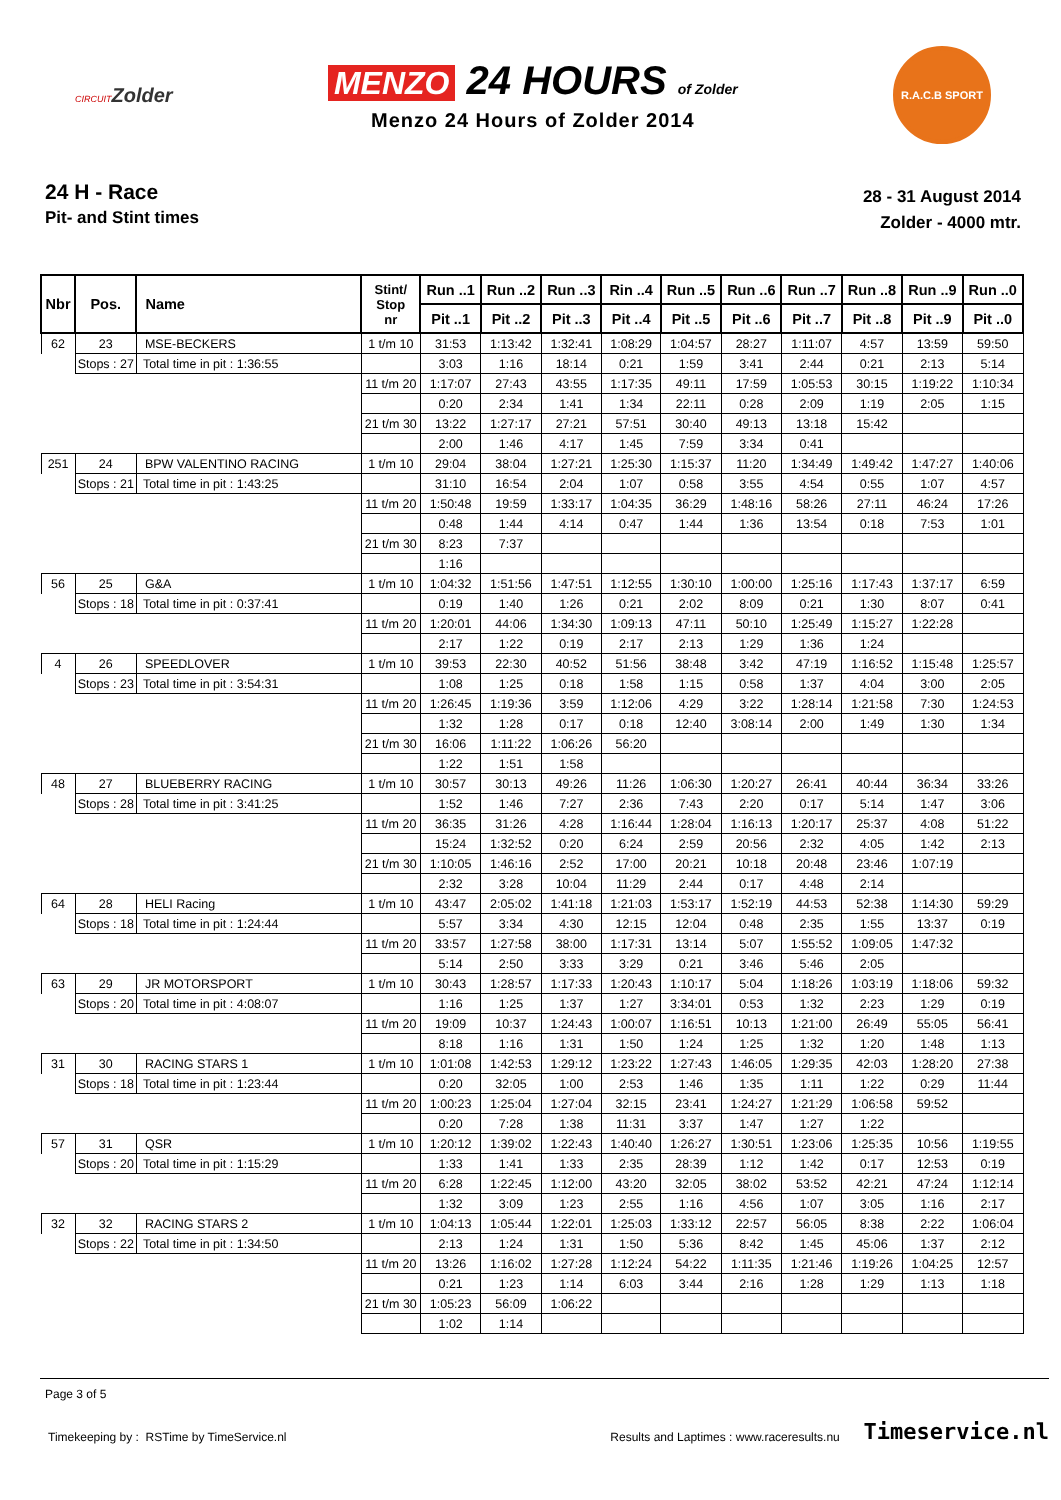CIRCUITZolder
MENZO 24 HOURS of Zolder
Menzo 24 Hours of Zolder 2014
R.A.C.B SPORT
24 H - Race
Pit- and Stint times
28 - 31 August 2014
Zolder - 4000 mtr.
| Nbr | Pos. | Name | Stint/ Stop nr | Run ..1 | Run ..2 | Run ..3 | Rin ..4 | Run ..5 | Run ..6 | Run ..7 | Run ..8 | Run ..9 | Run ..0 |
| --- | --- | --- | --- | --- | --- | --- | --- | --- | --- | --- | --- | --- | --- |
| | | | | Pit ..1 | Pit ..2 | Pit ..3 | Pit ..4 | Pit ..5 | Pit ..6 | Pit ..7 | Pit ..8 | Pit ..9 | Pit ..0 |
| 62 | 23 | MSE-BECKERS | 1 t/m 10 | 31:53 | 1:13:42 | 1:32:41 | 1:08:29 | 1:04:57 | 28:27 | 1:11:07 | 4:57 | 13:59 | 59:50 |
| | Stops : 27 | Total time in pit : 1:36:55 | | 3:03 | 1:16 | 18:14 | 0:21 | 1:59 | 3:41 | 2:44 | 0:21 | 2:13 | 5:14 |
| | | | 11 t/m 20 | 1:17:07 | 27:43 | 43:55 | 1:17:35 | 49:11 | 17:59 | 1:05:53 | 30:15 | 1:19:22 | 1:10:34 |
| | | | | 0:20 | 2:34 | 1:41 | 1:34 | 22:11 | 0:28 | 2:09 | 1:19 | 2:05 | 1:15 |
| | | | 21 t/m 30 | 13:22 | 1:27:17 | 27:21 | 57:51 | 30:40 | 49:13 | 13:18 | 15:42 | | |
| | | | | 2:00 | 1:46 | 4:17 | 1:45 | 7:59 | 3:34 | 0:41 | | | |
| 251 | 24 | BPW VALENTINO RACING | 1 t/m 10 | 29:04 | 38:04 | 1:27:21 | 1:25:30 | 1:15:37 | 11:20 | 1:34:49 | 1:49:42 | 1:47:27 | 1:40:06 |
| | Stops : 21 | Total time in pit : 1:43:25 | | 31:10 | 16:54 | 2:04 | 1:07 | 0:58 | 3:55 | 4:54 | 0:55 | 1:07 | 4:57 |
| | | | 11 t/m 20 | 1:50:48 | 19:59 | 1:33:17 | 1:04:35 | 36:29 | 1:48:16 | 58:26 | 27:11 | 46:24 | 17:26 |
| | | | | 0:48 | 1:44 | 4:14 | 0:47 | 1:44 | 1:36 | 13:54 | 0:18 | 7:53 | 1:01 |
| | | | 21 t/m 30 | 8:23 | 7:37 | | | | | | | | |
| | | | | 1:16 | | | | | | | | | |
| 56 | 25 | G&A | 1 t/m 10 | 1:04:32 | 1:51:56 | 1:47:51 | 1:12:55 | 1:30:10 | 1:00:00 | 1:25:16 | 1:17:43 | 1:37:17 | 6:59 |
| | Stops : 18 | Total time in pit : 0:37:41 | | 0:19 | 1:40 | 1:26 | 0:21 | 2:02 | 8:09 | 0:21 | 1:30 | 8:07 | 0:41 |
| | | | 11 t/m 20 | 1:20:01 | 44:06 | 1:34:30 | 1:09:13 | 47:11 | 50:10 | 1:25:49 | 1:15:27 | 1:22:28 | |
| | | | | 2:17 | 1:22 | 0:19 | 2:17 | 2:13 | 1:29 | 1:36 | 1:24 | | |
| 4 | 26 | SPEEDLOVER | 1 t/m 10 | 39:53 | 22:30 | 40:52 | 51:56 | 38:48 | 3:42 | 47:19 | 1:16:52 | 1:15:48 | 1:25:57 |
| | Stops : 23 | Total time in pit : 3:54:31 | | 1:08 | 1:25 | 0:18 | 1:58 | 1:15 | 0:58 | 1:37 | 4:04 | 3:00 | 2:05 |
| | | | 11 t/m 20 | 1:26:45 | 1:19:36 | 3:59 | 1:12:06 | 4:29 | 3:22 | 1:28:14 | 1:21:58 | 7:30 | 1:24:53 |
| | | | | 1:32 | 1:28 | 0:17 | 0:18 | 12:40 | 3:08:14 | 2:00 | 1:49 | 1:30 | 1:34 |
| | | | 21 t/m 30 | 16:06 | 1:11:22 | 1:06:26 | 56:20 | | | | | | |
| | | | | 1:22 | 1:51 | 1:58 | | | | | | | |
| 48 | 27 | BLUEBERRY RACING | 1 t/m 10 | 30:57 | 30:13 | 49:26 | 11:26 | 1:06:30 | 1:20:27 | 26:41 | 40:44 | 36:34 | 33:26 |
| | Stops : 28 | Total time in pit : 3:41:25 | | 1:52 | 1:46 | 7:27 | 2:36 | 7:43 | 2:20 | 0:17 | 5:14 | 1:47 | 3:06 |
| | | | 11 t/m 20 | 36:35 | 31:26 | 4:28 | 1:16:44 | 1:28:04 | 1:16:13 | 1:20:17 | 25:37 | 4:08 | 51:22 |
| | | | | 15:24 | 1:32:52 | 0:20 | 6:24 | 2:59 | 20:56 | 2:32 | 4:05 | 1:42 | 2:13 |
| | | | 21 t/m 30 | 1:10:05 | 1:46:16 | 2:52 | 17:00 | 20:21 | 10:18 | 20:48 | 23:46 | 1:07:19 | |
| | | | | 2:32 | 3:28 | 10:04 | 11:29 | 2:44 | 0:17 | 4:48 | 2:14 | | |
| 64 | 28 | HELI Racing | 1 t/m 10 | 43:47 | 2:05:02 | 1:41:18 | 1:21:03 | 1:53:17 | 1:52:19 | 44:53 | 52:38 | 1:14:30 | 59:29 |
| | Stops : 18 | Total time in pit : 1:24:44 | | 5:57 | 3:34 | 4:30 | 12:15 | 12:04 | 0:48 | 2:35 | 1:55 | 13:37 | 0:19 |
| | | | 11 t/m 20 | 33:57 | 1:27:58 | 38:00 | 1:17:31 | 13:14 | 5:07 | 1:55:52 | 1:09:05 | 1:47:32 | |
| | | | | 5:14 | 2:50 | 3:33 | 3:29 | 0:21 | 3:46 | 5:46 | 2:05 | | |
| 63 | 29 | JR MOTORSPORT | 1 t/m 10 | 30:43 | 1:28:57 | 1:17:33 | 1:20:43 | 1:10:17 | 5:04 | 1:18:26 | 1:03:19 | 1:18:06 | 59:32 |
| | Stops : 20 | Total time in pit : 4:08:07 | | 1:16 | 1:25 | 1:37 | 1:27 | 3:34:01 | 0:53 | 1:32 | 2:23 | 1:29 | 0:19 |
| | | | 11 t/m 20 | 19:09 | 10:37 | 1:24:43 | 1:00:07 | 1:16:51 | 10:13 | 1:21:00 | 26:49 | 55:05 | 56:41 |
| | | | | 8:18 | 1:16 | 1:31 | 1:50 | 1:24 | 1:25 | 1:32 | 1:20 | 1:48 | 1:13 |
| 31 | 30 | RACING STARS 1 | 1 t/m 10 | 1:01:08 | 1:42:53 | 1:29:12 | 1:23:22 | 1:27:43 | 1:46:05 | 1:29:35 | 42:03 | 1:28:20 | 27:38 |
| | Stops : 18 | Total time in pit : 1:23:44 | | 0:20 | 32:05 | 1:00 | 2:53 | 1:46 | 1:35 | 1:11 | 1:22 | 0:29 | 11:44 |
| | | | 11 t/m 20 | 1:00:23 | 1:25:04 | 1:27:04 | 32:15 | 23:41 | 1:24:27 | 1:21:29 | 1:06:58 | 59:52 | |
| | | | | 0:20 | 7:28 | 1:38 | 11:31 | 3:37 | 1:47 | 1:27 | 1:22 | | |
| 57 | 31 | QSR | 1 t/m 10 | 1:20:12 | 1:39:02 | 1:22:43 | 1:40:40 | 1:26:27 | 1:30:51 | 1:23:06 | 1:25:35 | 10:56 | 1:19:55 |
| | Stops : 20 | Total time in pit : 1:15:29 | | 1:33 | 1:41 | 1:33 | 2:35 | 28:39 | 1:12 | 1:42 | 0:17 | 12:53 | 0:19 |
| | | | 11 t/m 20 | 6:28 | 1:22:45 | 1:12:00 | 43:20 | 32:05 | 38:02 | 53:52 | 42:21 | 47:24 | 1:12:14 |
| | | | | 1:32 | 3:09 | 1:23 | 2:55 | 1:16 | 4:56 | 1:07 | 3:05 | 1:16 | 2:17 |
| 32 | 32 | RACING STARS 2 | 1 t/m 10 | 1:04:13 | 1:05:44 | 1:22:01 | 1:25:03 | 1:33:12 | 22:57 | 56:05 | 8:38 | 2:22 | 1:06:04 |
| | Stops : 22 | Total time in pit : 1:34:50 | | 2:13 | 1:24 | 1:31 | 1:50 | 5:36 | 8:42 | 1:45 | 45:06 | 1:37 | 2:12 |
| | | | 11 t/m 20 | 13:26 | 1:16:02 | 1:27:28 | 1:12:24 | 54:22 | 1:11:35 | 1:21:46 | 1:19:26 | 1:04:25 | 12:57 |
| | | | | 0:21 | 1:23 | 1:14 | 6:03 | 3:44 | 2:16 | 1:28 | 1:29 | 1:13 | 1:18 |
| | | | 21 t/m 30 | 1:05:23 | 56:09 | 1:06:22 | | | | | | | |
| | | | | 1:02 | 1:14 | | | | | | | | |
Page 3 of 5
Timekeeping by : RSTime by TimeService.nl Results and Laptimes : www.raceresults.nu Timeservice.nl